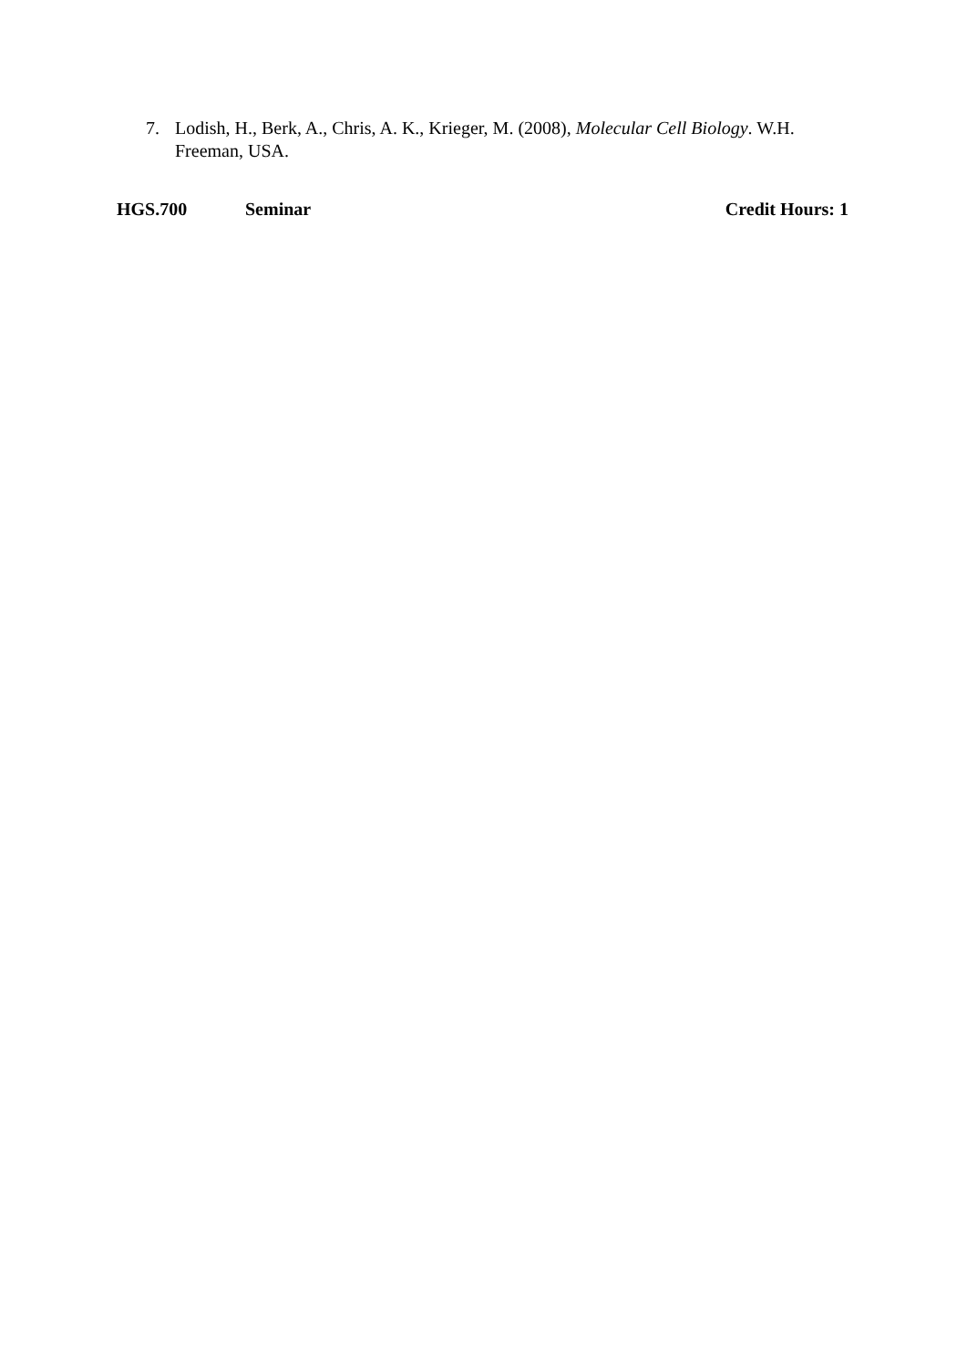7. Lodish, H., Berk, A., Chris, A. K., Krieger, M. (2008), Molecular Cell Biology. W.H. Freeman, USA.
HGS.700 Seminar Credit Hours: 1